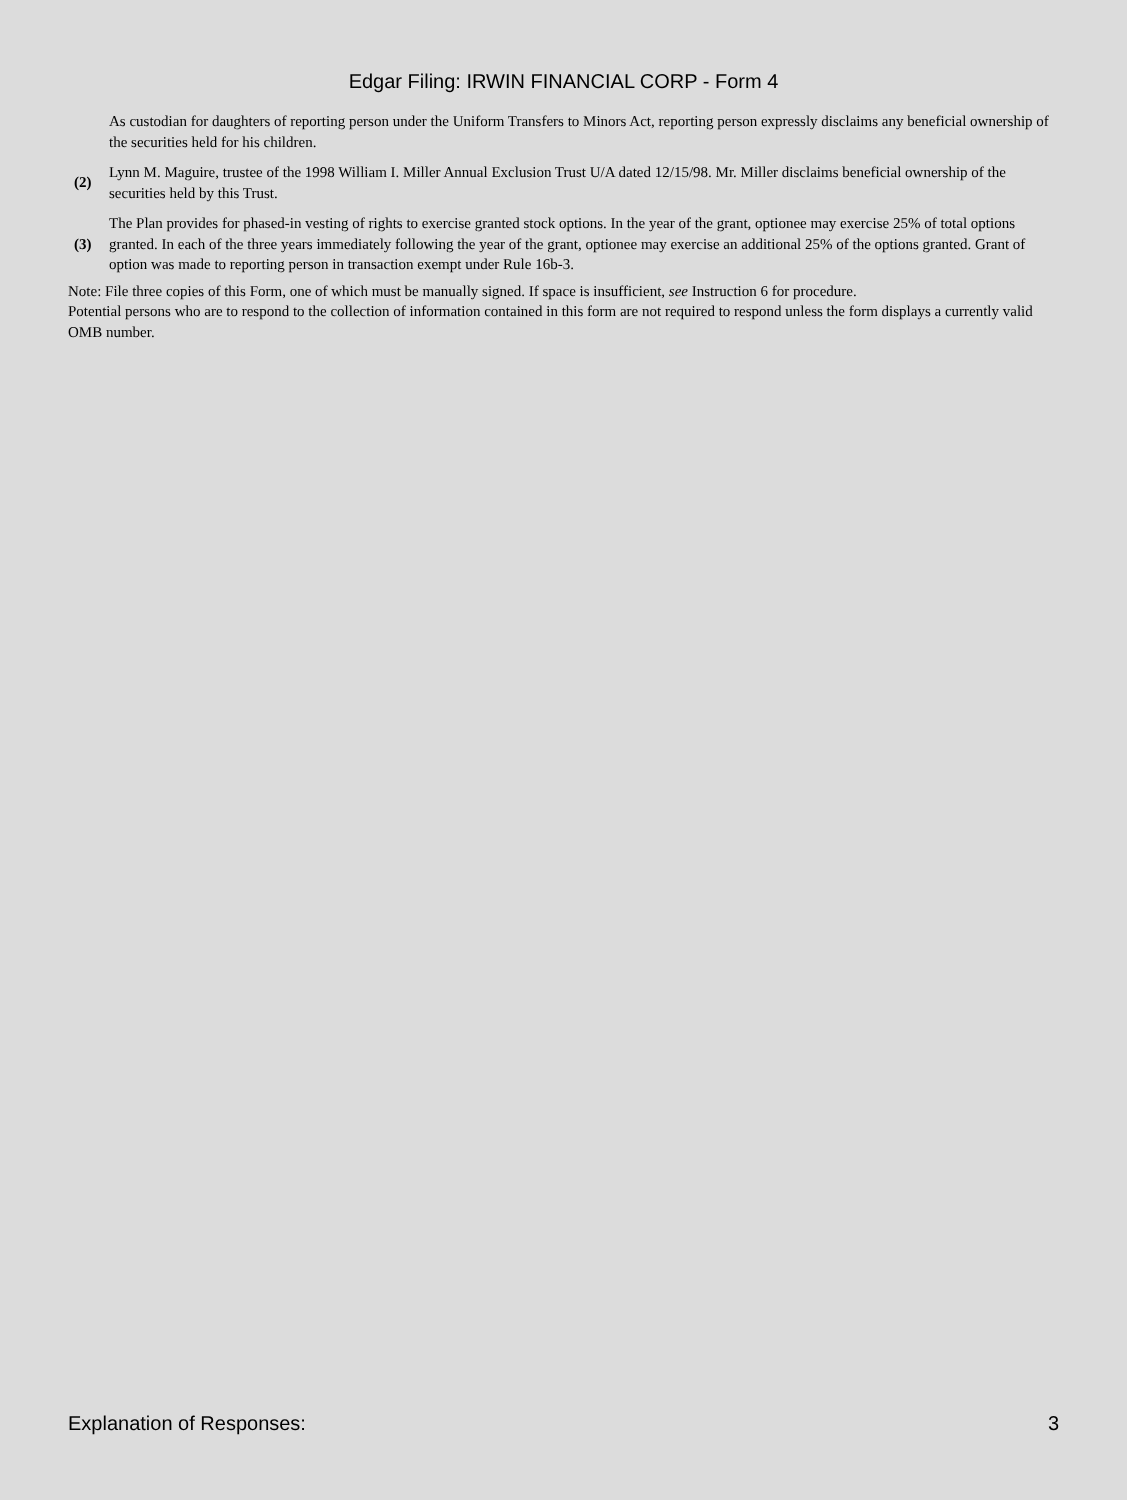Edgar Filing: IRWIN FINANCIAL CORP - Form 4
As custodian for daughters of reporting person under the Uniform Transfers to Minors Act, reporting person expressly disclaims any beneficial ownership of the securities held for his children.
(2)
Lynn M. Maguire, trustee of the 1998 William I. Miller Annual Exclusion Trust U/A dated 12/15/98. Mr. Miller disclaims beneficial ownership of the securities held by this Trust.
(3)
The Plan provides for phased-in vesting of rights to exercise granted stock options. In the year of the grant, optionee may exercise 25% of total options granted. In each of the three years immediately following the year of the grant, optionee may exercise an additional 25% of the options granted. Grant of option was made to reporting person in transaction exempt under Rule 16b-3.
Note: File three copies of this Form, one of which must be manually signed. If space is insufficient, see Instruction 6 for procedure.
Potential persons who are to respond to the collection of information contained in this form are not required to respond unless the form displays a currently valid OMB number.
Explanation of Responses: 3